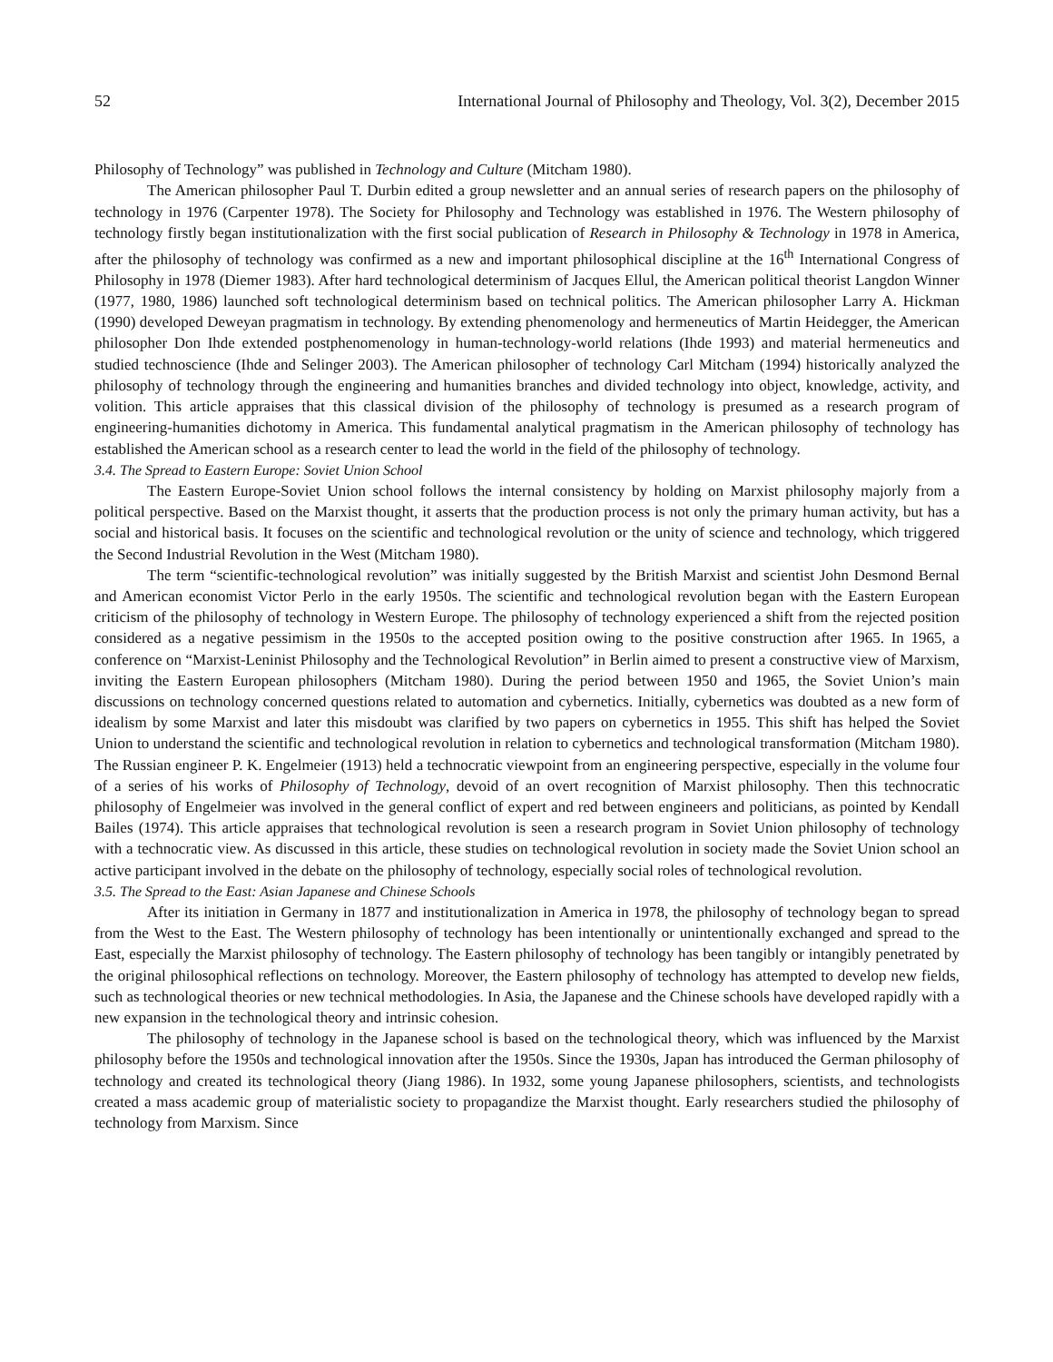52 International Journal of Philosophy and Theology, Vol. 3(2), December 2015
Philosophy of Technology” was published in Technology and Culture (Mitcham 1980).
The American philosopher Paul T. Durbin edited a group newsletter and an annual series of research papers on the philosophy of technology in 1976 (Carpenter 1978). The Society for Philosophy and Technology was established in 1976. The Western philosophy of technology firstly began institutionalization with the first social publication of Research in Philosophy & Technology in 1978 in America, after the philosophy of technology was confirmed as a new and important philosophical discipline at the 16<sup>th</sup> International Congress of Philosophy in 1978 (Diemer 1983). After hard technological determinism of Jacques Ellul, the American political theorist Langdon Winner (1977, 1980, 1986) launched soft technological determinism based on technical politics. The American philosopher Larry A. Hickman (1990) developed Deweyan pragmatism in technology. By extending phenomenology and hermeneutics of Martin Heidegger, the American philosopher Don Ihde extended postphenomenology in human-technology-world relations (Ihde 1993) and material hermeneutics and studied technoscience (Ihde and Selinger 2003). The American philosopher of technology Carl Mitcham (1994) historically analyzed the philosophy of technology through the engineering and humanities branches and divided technology into object, knowledge, activity, and volition. This article appraises that this classical division of the philosophy of technology is presumed as a research program of engineering-humanities dichotomy in America. This fundamental analytical pragmatism in the American philosophy of technology has established the American school as a research center to lead the world in the field of the philosophy of technology.
3.4. The Spread to Eastern Europe: Soviet Union School
The Eastern Europe-Soviet Union school follows the internal consistency by holding on Marxist philosophy majorly from a political perspective. Based on the Marxist thought, it asserts that the production process is not only the primary human activity, but has a social and historical basis. It focuses on the scientific and technological revolution or the unity of science and technology, which triggered the Second Industrial Revolution in the West (Mitcham 1980).
The term “scientific-technological revolution” was initially suggested by the British Marxist and scientist John Desmond Bernal and American economist Victor Perlo in the early 1950s. The scientific and technological revolution began with the Eastern European criticism of the philosophy of technology in Western Europe. The philosophy of technology experienced a shift from the rejected position considered as a negative pessimism in the 1950s to the accepted position owing to the positive construction after 1965. In 1965, a conference on “Marxist-Leninist Philosophy and the Technological Revolution” in Berlin aimed to present a constructive view of Marxism, inviting the Eastern European philosophers (Mitcham 1980). During the period between 1950 and 1965, the Soviet Union’s main discussions on technology concerned questions related to automation and cybernetics. Initially, cybernetics was doubted as a new form of idealism by some Marxist and later this misdoubt was clarified by two papers on cybernetics in 1955. This shift has helped the Soviet Union to understand the scientific and technological revolution in relation to cybernetics and technological transformation (Mitcham 1980). The Russian engineer P. K. Engelmeier (1913) held a technocratic viewpoint from an engineering perspective, especially in the volume four of a series of his works of Philosophy of Technology, devoid of an overt recognition of Marxist philosophy. Then this technocratic philosophy of Engelmeier was involved in the general conflict of expert and red between engineers and politicians, as pointed by Kendall Bailes (1974). This article appraises that technological revolution is seen a research program in Soviet Union philosophy of technology with a technocratic view. As discussed in this article, these studies on technological revolution in society made the Soviet Union school an active participant involved in the debate on the philosophy of technology, especially social roles of technological revolution.
3.5. The Spread to the East: Asian Japanese and Chinese Schools
After its initiation in Germany in 1877 and institutionalization in America in 1978, the philosophy of technology began to spread from the West to the East. The Western philosophy of technology has been intentionally or unintentionally exchanged and spread to the East, especially the Marxist philosophy of technology. The Eastern philosophy of technology has been tangibly or intangibly penetrated by the original philosophical reflections on technology. Moreover, the Eastern philosophy of technology has attempted to develop new fields, such as technological theories or new technical methodologies. In Asia, the Japanese and the Chinese schools have developed rapidly with a new expansion in the technological theory and intrinsic cohesion.
The philosophy of technology in the Japanese school is based on the technological theory, which was influenced by the Marxist philosophy before the 1950s and technological innovation after the 1950s. Since the 1930s, Japan has introduced the German philosophy of technology and created its technological theory (Jiang 1986). In 1932, some young Japanese philosophers, scientists, and technologists created a mass academic group of materialistic society to propagandize the Marxist thought. Early researchers studied the philosophy of technology from Marxism. Since